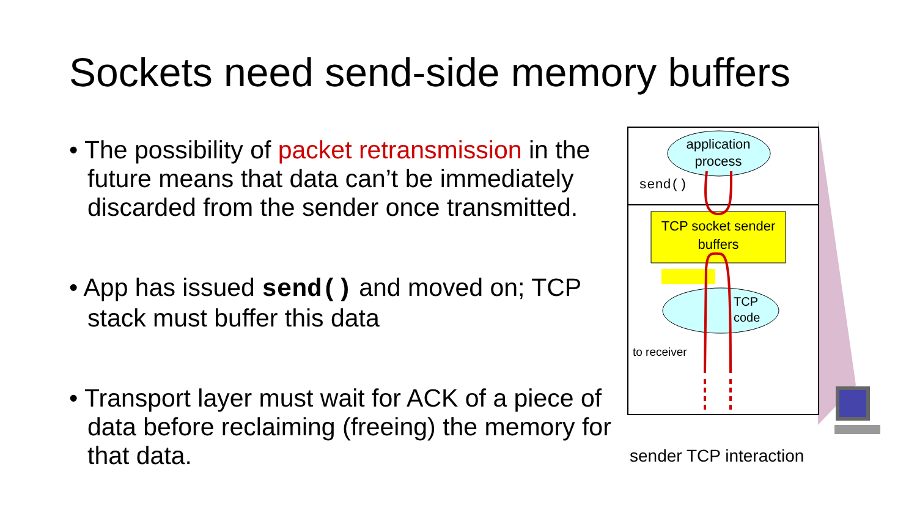Sockets need send-side memory buffers
• The possibility of packet retransmission in the future means that data can’t be immediately discarded from the sender once transmitted.
• App has issued send() and moved on; TCP stack must buffer this data
• Transport layer must wait for ACK of a piece of data before reclaiming (freeing) the memory for that data.
application process
send()
TCP socket sender buffers
TCP
code
to receiver
sender TCP interaction